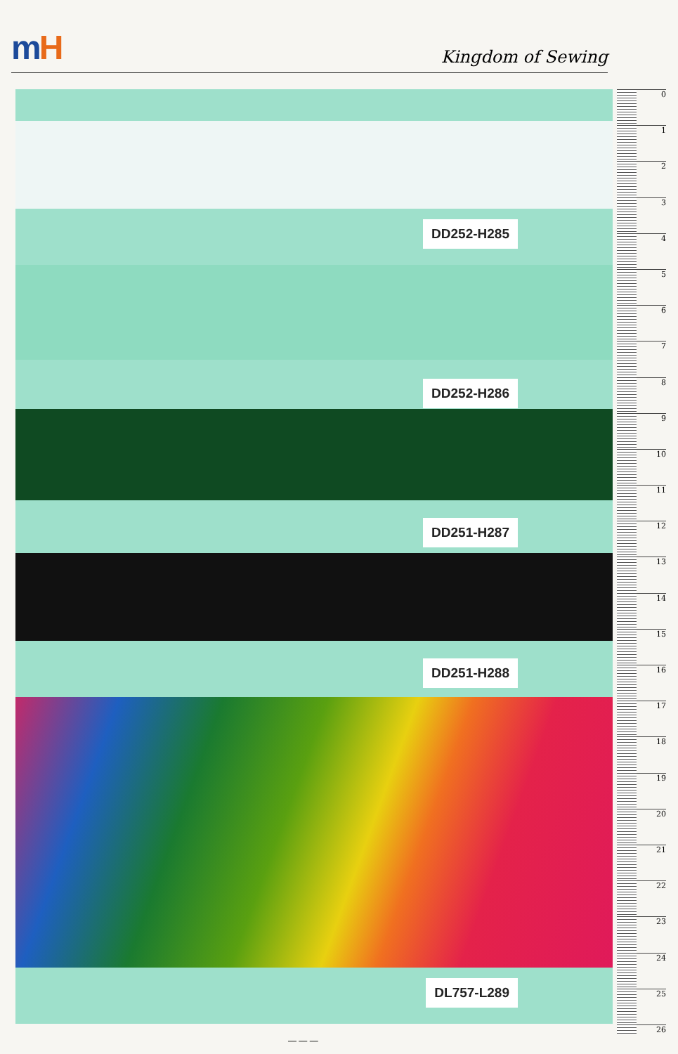mH
Kingdom of Sewing
DD252-H285
DD252-H286
DD251-H287
DD251-H288
DL757-L289
0
1
2
3
4
5
6
7
8
9
10
11
12
13
14
15
16
17
18
19
20
21
22
23
24
25
26
— — —